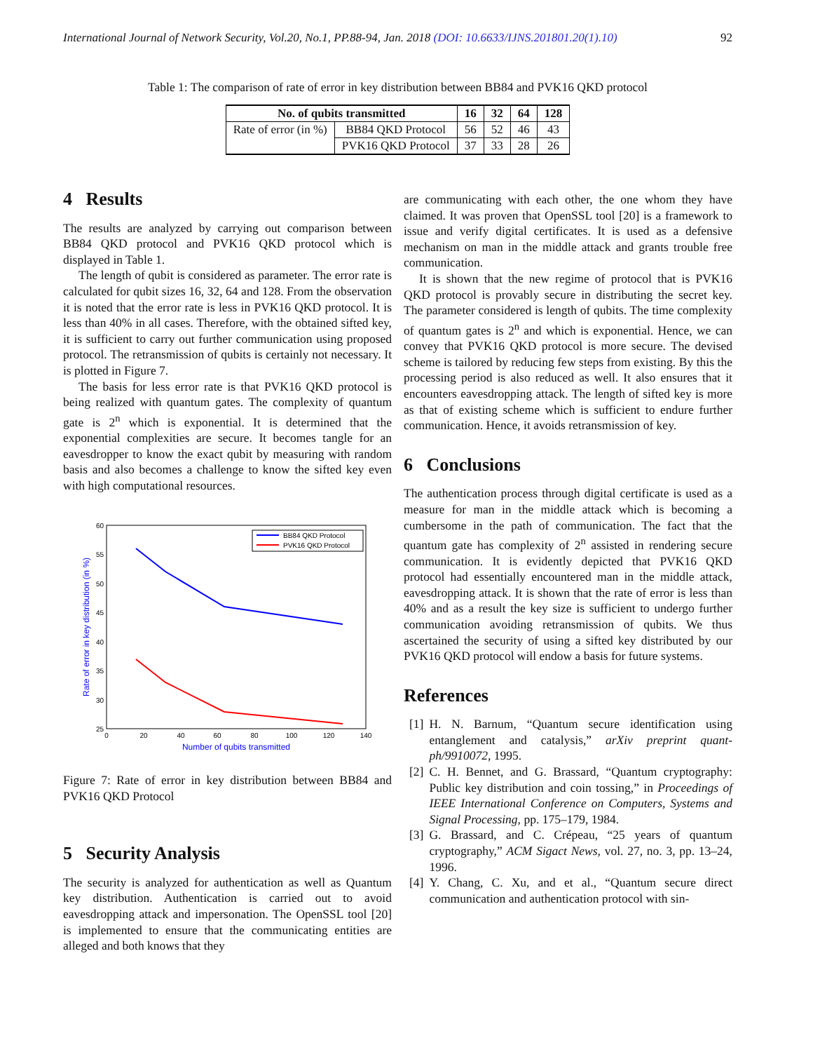International Journal of Network Security, Vol.20, No.1, PP.88-94, Jan. 2018 (DOI: 10.6633/IJNS.201801.20(1).10) 92
Table 1: The comparison of rate of error in key distribution between BB84 and PVK16 QKD protocol
| No. of qubits transmitted | | 16 | 32 | 64 | 128 |
| --- | --- | --- | --- | --- | --- |
| Rate of error (in %) | BB84 QKD Protocol | 56 | 52 | 46 | 43 |
| | PVK16 QKD Protocol | 37 | 33 | 28 | 26 |
4 Results
The results are analyzed by carrying out comparison between BB84 QKD protocol and PVK16 QKD protocol which is displayed in Table 1.
The length of qubit is considered as parameter. The error rate is calculated for qubit sizes 16, 32, 64 and 128. From the observation it is noted that the error rate is less in PVK16 QKD protocol. It is less than 40% in all cases. Therefore, with the obtained sifted key, it is sufficient to carry out further communication using proposed protocol. The retransmission of qubits is certainly not necessary. It is plotted in Figure 7.
The basis for less error rate is that PVK16 QKD protocol is being realized with quantum gates. The complexity of quantum gate is 2<sup>n</sup> which is exponential. It is determined that the exponential complexities are secure. It becomes tangle for an eavesdropper to know the exact qubit by measuring with random basis and also becomes a challenge to know the sifted key even with high computational resources.
0
20
40
60
80
100
120
140
60
55
50
45
40
35
30
25
Number of qubits transmitted
Rate of error in key distribution (in %)
BB84 QKD Protocol
PVK16 QKD Protocol
Figure 7: Rate of error in key distribution between BB84 and PVK16 QKD Protocol
5 Security Analysis
The security is analyzed for authentication as well as Quantum key distribution. Authentication is carried out to avoid eavesdropping attack and impersonation. The OpenSSL tool [20] is implemented to ensure that the communicating entities are alleged and both knows that they
are communicating with each other, the one whom they have claimed. It was proven that OpenSSL tool [20] is a framework to issue and verify digital certificates. It is used as a defensive mechanism on man in the middle attack and grants trouble free communication.
It is shown that the new regime of protocol that is PVK16 QKD protocol is provably secure in distributing the secret key. The parameter considered is length of qubits. The time complexity of quantum gates is 2<sup>n</sup> and which is exponential. Hence, we can convey that PVK16 QKD protocol is more secure. The devised scheme is tailored by reducing few steps from existing. By this the processing period is also reduced as well. It also ensures that it encounters eavesdropping attack. The length of sifted key is more as that of existing scheme which is sufficient to endure further communication. Hence, it avoids retransmission of key.
6 Conclusions
The authentication process through digital certificate is used as a measure for man in the middle attack which is becoming a cumbersome in the path of communication. The fact that the quantum gate has complexity of 2<sup>n</sup> assisted in rendering secure communication. It is evidently depicted that PVK16 QKD protocol had essentially encountered man in the middle attack, eavesdropping attack. It is shown that the rate of error is less than 40% and as a result the key size is sufficient to undergo further communication avoiding retransmission of qubits. We thus ascertained the security of using a sifted key distributed by our PVK16 QKD protocol will endow a basis for future systems.
References
[1] H. N. Barnum, “Quantum secure identification using entanglement and catalysis,” arXiv preprint quant-ph/9910072, 1995.
[2] C. H. Bennet, and G. Brassard, “Quantum cryptography: Public key distribution and coin tossing,” in Proceedings of IEEE International Conference on Computers, Systems and Signal Processing, pp. 175–179, 1984.
[3] G. Brassard, and C. Crépeau, “25 years of quantum cryptography,” ACM Sigact News, vol. 27, no. 3, pp. 13–24, 1996.
[4] Y. Chang, C. Xu, and et al., “Quantum secure direct communication and authentication protocol with sin-